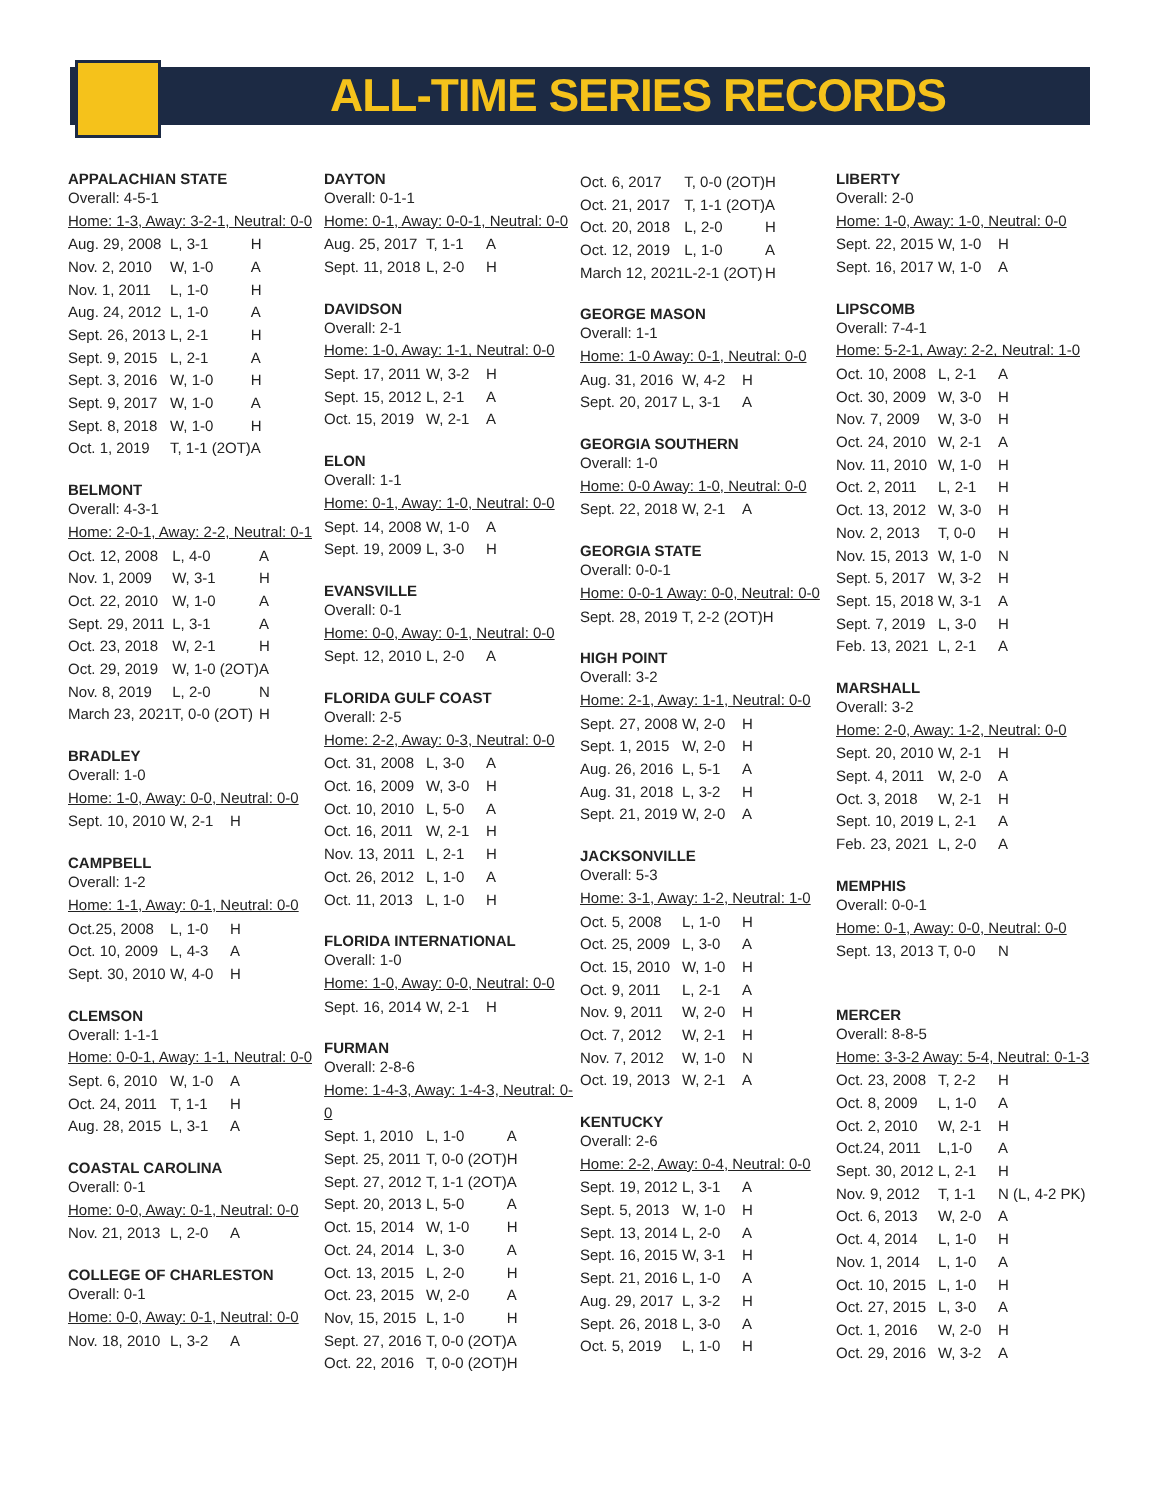ALL-TIME SERIES RECORDS
APPALACHIAN STATE
Overall: 4-5-1
Home: 1-3, Away: 3-2-1, Neutral: 0-0
| Aug. 29, 2008 | L, 3-1 | H |
| Nov. 2, 2010 | W, 1-0 | A |
| Nov. 1, 2011 | L, 1-0 | H |
| Aug. 24, 2012 | L, 1-0 | A |
| Sept. 26, 2013 | L, 2-1 | H |
| Sept. 9, 2015 | L, 2-1 | A |
| Sept. 3, 2016 | W, 1-0 | H |
| Sept. 9, 2017 | W, 1-0 | A |
| Sept. 8, 2018 | W, 1-0 | H |
| Oct. 1, 2019 | T, 1-1 (2OT) | A |
BELMONT
Overall: 4-3-1
Home: 2-0-1, Away: 2-2, Neutral: 0-1
| Oct. 12, 2008 | L, 4-0 | A |
| Nov. 1, 2009 | W, 3-1 | H |
| Oct. 22, 2010 | W, 1-0 | A |
| Sept. 29, 2011 | L, 3-1 | A |
| Oct. 23, 2018 | W, 2-1 | H |
| Oct. 29, 2019 | W, 1-0 (2OT) | A |
| Nov. 8, 2019 | L, 2-0 | N |
| March 23, 2021 | T, 0-0 (2OT) | H |
BRADLEY
Overall: 1-0
Home: 1-0, Away: 0-0, Neutral: 0-0
| Sept. 10, 2010 | W, 2-1 | H |
CAMPBELL
Overall: 1-2
Home: 1-1, Away: 0-1, Neutral: 0-0
| Oct.25, 2008 | L, 1-0 | H |
| Oct. 10, 2009 | L, 4-3 | A |
| Sept. 30, 2010 | W, 4-0 | H |
CLEMSON
Overall: 1-1-1
Home: 0-0-1, Away: 1-1, Neutral: 0-0
| Sept. 6, 2010 | W, 1-0 | A |
| Oct. 24, 2011 | T, 1-1 | H |
| Aug. 28, 2015 | L, 3-1 | A |
COASTAL CAROLINA
Overall: 0-1
Home: 0-0, Away: 0-1, Neutral: 0-0
| Nov. 21, 2013 | L, 2-0 | A |
COLLEGE OF CHARLESTON
Overall: 0-1
Home: 0-0, Away: 0-1, Neutral: 0-0
| Nov. 18, 2010 | L, 3-2 | A |
DAYTON
Overall: 0-1-1
Home: 0-1, Away: 0-0-1, Neutral: 0-0
| Aug. 25, 2017 | T, 1-1 | A |
| Sept. 11, 2018 | L, 2-0 | H |
DAVIDSON
Overall: 2-1
Home: 1-0, Away: 1-1, Neutral: 0-0
| Sept. 17, 2011 | W, 3-2 | H |
| Sept. 15, 2012 | L, 2-1 | A |
| Oct. 15, 2019 | W, 2-1 | A |
ELON
Overall: 1-1
Home: 0-1, Away: 1-0, Neutral: 0-0
| Sept. 14, 2008 | W, 1-0 | A |
| Sept. 19, 2009 | L, 3-0 | H |
EVANSVILLE
Overall: 0-1
Home: 0-0, Away: 0-1, Neutral: 0-0
| Sept. 12, 2010 | L, 2-0 | A |
FLORIDA GULF COAST
Overall: 2-5
Home: 2-2, Away: 0-3, Neutral: 0-0
| Oct. 31, 2008 | L, 3-0 | A |
| Oct. 16, 2009 | W, 3-0 | H |
| Oct. 10, 2010 | L, 5-0 | A |
| Oct. 16, 2011 | W, 2-1 | H |
| Nov. 13, 2011 | L, 2-1 | H |
| Oct. 26, 2012 | L, 1-0 | A |
| Oct. 11, 2013 | L, 1-0 | H |
FLORIDA INTERNATIONAL
Overall: 1-0
Home: 1-0, Away: 0-0, Neutral: 0-0
| Sept. 16, 2014 | W, 2-1 | H |
FURMAN
Overall: 2-8-6
Home: 1-4-3, Away: 1-4-3, Neutral: 0-0
| Sept. 1, 2010 | L, 1-0 | A |
| Sept. 25, 2011 | T, 0-0 (2OT) | H |
| Sept. 27, 2012 | T, 1-1 (2OT) | A |
| Sept. 20, 2013 | L, 5-0 | A |
| Oct. 15, 2014 | W, 1-0 | H |
| Oct. 24, 2014 | L, 3-0 | A |
| Oct. 13, 2015 | L, 2-0 | H |
| Oct. 23, 2015 | W, 2-0 | A |
| Nov, 15, 2015 | L, 1-0 | H |
| Sept. 27, 2016 | T, 0-0 (2OT) | A |
| Oct. 22, 2016 | T, 0-0 (2OT) | H |
| Oct. 6, 2017 | T, 0-0 (2OT) | H |
| Oct. 21, 2017 | T, 1-1 (2OT) | A |
| Oct. 20, 2018 | L, 2-0 | H |
| Oct. 12, 2019 | L, 1-0 | A |
| March 12, 2021 | L-2-1 (2OT) | H |
GEORGE MASON
Overall: 1-1
Home: 1-0 Away: 0-1, Neutral: 0-0
| Aug. 31, 2016 | W, 4-2 | H |
| Sept. 20, 2017 | L, 3-1 | A |
GEORGIA SOUTHERN
Overall: 1-0
Home: 0-0 Away: 1-0, Neutral: 0-0
| Sept. 22, 2018 | W, 2-1 | A |
GEORGIA STATE
Overall: 0-0-1
Home: 0-0-1 Away: 0-0, Neutral: 0-0
| Sept. 28, 2019 | T, 2-2 (2OT) | H |
HIGH POINT
Overall: 3-2
Home: 2-1, Away: 1-1, Neutral: 0-0
| Sept. 27, 2008 | W, 2-0 | H |
| Sept. 1, 2015 | W, 2-0 | H |
| Aug. 26, 2016 | L, 5-1 | A |
| Aug. 31, 2018 | L, 3-2 | H |
| Sept. 21, 2019 | W, 2-0 | A |
JACKSONVILLE
Overall: 5-3
Home: 3-1, Away: 1-2, Neutral: 1-0
| Oct. 5, 2008 | L, 1-0 | H |
| Oct. 25, 2009 | L, 3-0 | A |
| Oct. 15, 2010 | W, 1-0 | H |
| Oct. 9, 2011 | L, 2-1 | A |
| Nov. 9, 2011 | W, 2-0 | H |
| Oct. 7, 2012 | W, 2-1 | H |
| Nov. 7, 2012 | W, 1-0 | N |
| Oct. 19, 2013 | W, 2-1 | A |
KENTUCKY
Overall: 2-6
Home: 2-2, Away: 0-4, Neutral: 0-0
| Sept. 19, 2012 | L, 3-1 | A |
| Sept. 5, 2013 | W, 1-0 | H |
| Sept. 13, 2014 | L, 2-0 | A |
| Sept. 16, 2015 | W, 3-1 | H |
| Sept. 21, 2016 | L, 1-0 | A |
| Aug. 29, 2017 | L, 3-2 | H |
| Sept. 26, 2018 | L, 3-0 | A |
| Oct. 5, 2019 | L, 1-0 | H |
LIBERTY
Overall: 2-0
Home: 1-0, Away: 1-0, Neutral: 0-0
| Sept. 22, 2015 | W, 1-0 | H |
| Sept. 16, 2017 | W, 1-0 | A |
LIPSCOMB
Overall: 7-4-1
Home: 5-2-1, Away: 2-2, Neutral: 1-0
| Oct. 10, 2008 | L, 2-1 | A |
| Oct. 30, 2009 | W, 3-0 | H |
| Nov. 7, 2009 | W, 3-0 | H |
| Oct. 24, 2010 | W, 2-1 | A |
| Nov. 11, 2010 | W, 1-0 | H |
| Oct. 2, 2011 | L, 2-1 | H |
| Oct. 13, 2012 | W, 3-0 | H |
| Nov. 2, 2013 | T, 0-0 | H |
| Nov. 15, 2013 | W, 1-0 | N |
| Sept. 5, 2017 | W, 3-2 | H |
| Sept. 15, 2018 | W, 3-1 | A |
| Sept. 7, 2019 | L, 3-0 | H |
| Feb. 13, 2021 | L, 2-1 | A |
MARSHALL
Overall: 3-2
Home: 2-0, Away: 1-2, Neutral: 0-0
| Sept. 20, 2010 | W, 2-1 | H |
| Sept. 4, 2011 | W, 2-0 | A |
| Oct. 3, 2018 | W, 2-1 | H |
| Sept. 10, 2019 | L, 2-1 | A |
| Feb. 23, 2021 | L, 2-0 | A |
MEMPHIS
Overall: 0-0-1
Home: 0-1, Away: 0-0, Neutral: 0-0
| Sept. 13, 2013 | T, 0-0 | N |
MERCER
Overall: 8-8-5
Home: 3-3-2 Away: 5-4, Neutral: 0-1-3
| Oct. 23, 2008 | T, 2-2 | H |
| Oct. 8, 2009 | L, 1-0 | A |
| Oct. 2, 2010 | W, 2-1 | H |
| Oct.24, 2011 | L,1-0 | A |
| Sept. 30, 2012 | L, 2-1 | H |
| Nov. 9, 2012 | T, 1-1 | N (L, 4-2 PK) |
| Oct. 6, 2013 | W, 2-0 | A |
| Oct. 4, 2014 | L, 1-0 | H |
| Nov. 1, 2014 | L, 1-0 | A |
| Oct. 10, 2015 | L, 1-0 | H |
| Oct. 27, 2015 | L, 3-0 | A |
| Oct. 1, 2016 | W, 2-0 | H |
| Oct. 29, 2016 | W, 3-2 | A |